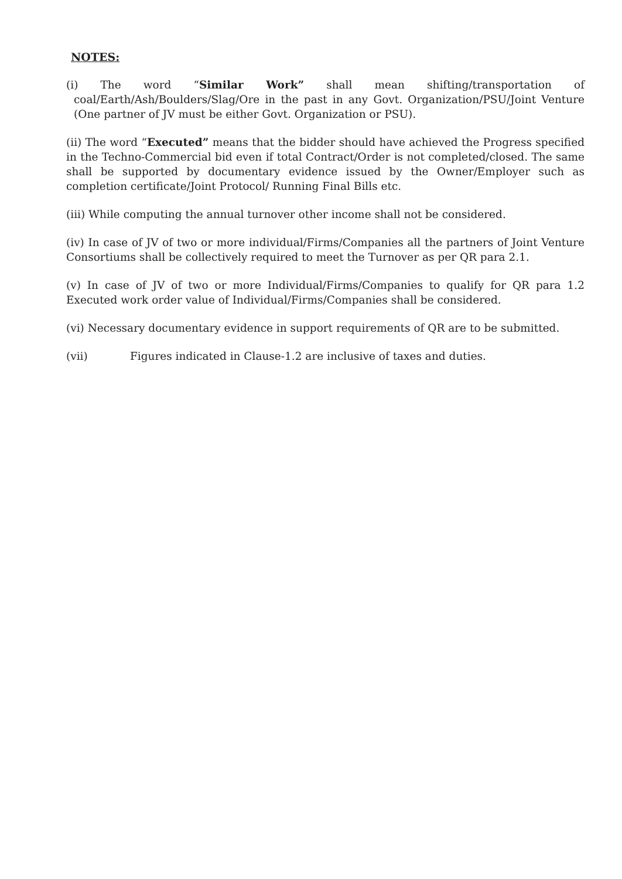NOTES:
(i) The word “Similar Work” shall mean shifting/transportation of coal/Earth/Ash/Boulders/Slag/Ore in the past in any Govt. Organization/PSU/Joint Venture (One partner of JV must be either Govt. Organization or PSU).
(ii) The word “Executed” means that the bidder should have achieved the Progress specified in the Techno-Commercial bid even if total Contract/Order is not completed/closed. The same shall be supported by documentary evidence issued by the Owner/Employer such as completion certificate/Joint Protocol/ Running Final Bills etc.
(iii) While computing the annual turnover other income shall not be considered.
(iv) In case of JV of two or more individual/Firms/Companies all the partners of Joint Venture Consortiums shall be collectively required to meet the Turnover as per QR para 2.1.
(v) In case of JV of two or more Individual/Firms/Companies to qualify for QR para 1.2 Executed work order value of Individual/Firms/Companies shall be considered.
(vi) Necessary documentary evidence in support requirements of QR are to be submitted.
(vii) Figures indicated in Clause-1.2 are inclusive of taxes and duties.